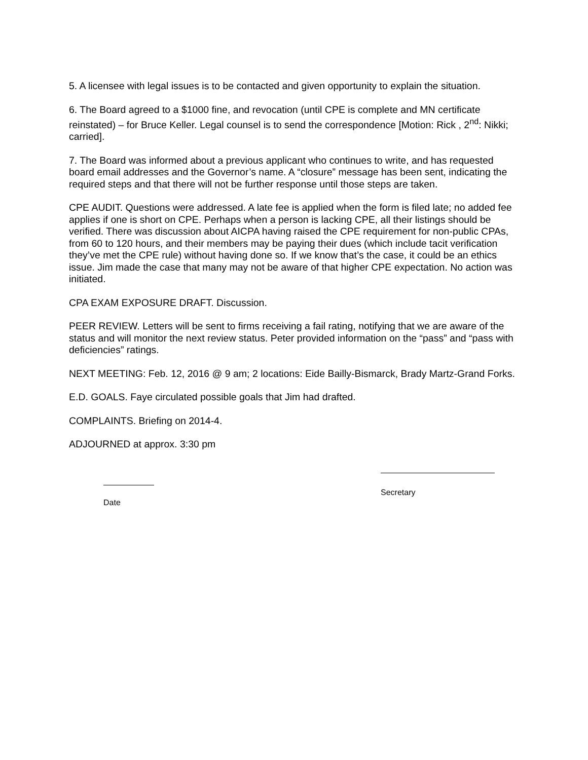5. A licensee with legal issues is to be contacted and given opportunity to explain the situation.
6. The Board agreed to a $1000 fine, and revocation (until CPE is complete and MN certificate reinstated) – for Bruce Keller. Legal counsel is to send the correspondence [Motion: Rick , 2<sup>nd</sup>: Nikki; carried].
7. The Board was informed about a previous applicant who continues to write, and has requested board email addresses and the Governor’s name. A “closure” message has been sent, indicating the required steps and that there will not be further response until those steps are taken.
CPE AUDIT. Questions were addressed. A late fee is applied when the form is filed late; no added fee applies if one is short on CPE. Perhaps when a person is lacking CPE, all their listings should be verified. There was discussion about AICPA having raised the CPE requirement for non-public CPAs, from 60 to 120 hours, and their members may be paying their dues (which include tacit verification they’ve met the CPE rule) without having done so. If we know that’s the case, it could be an ethics issue. Jim made the case that many may not be aware of that higher CPE expectation. No action was initiated.
CPA EXAM EXPOSURE DRAFT. Discussion.
PEER REVIEW. Letters will be sent to firms receiving a fail rating, notifying that we are aware of the status and will monitor the next review status. Peter provided information on the “pass” and “pass with deficiencies” ratings.
NEXT MEETING: Feb. 12, 2016 @ 9 am; 2 locations: Eide Bailly-Bismarck, Brady Martz-Grand Forks.
E.D. GOALS. Faye circulated possible goals that Jim had drafted.
COMPLAINTS. Briefing on 2014-4.
ADJOURNED at approx. 3:30 pm
Date
Secretary